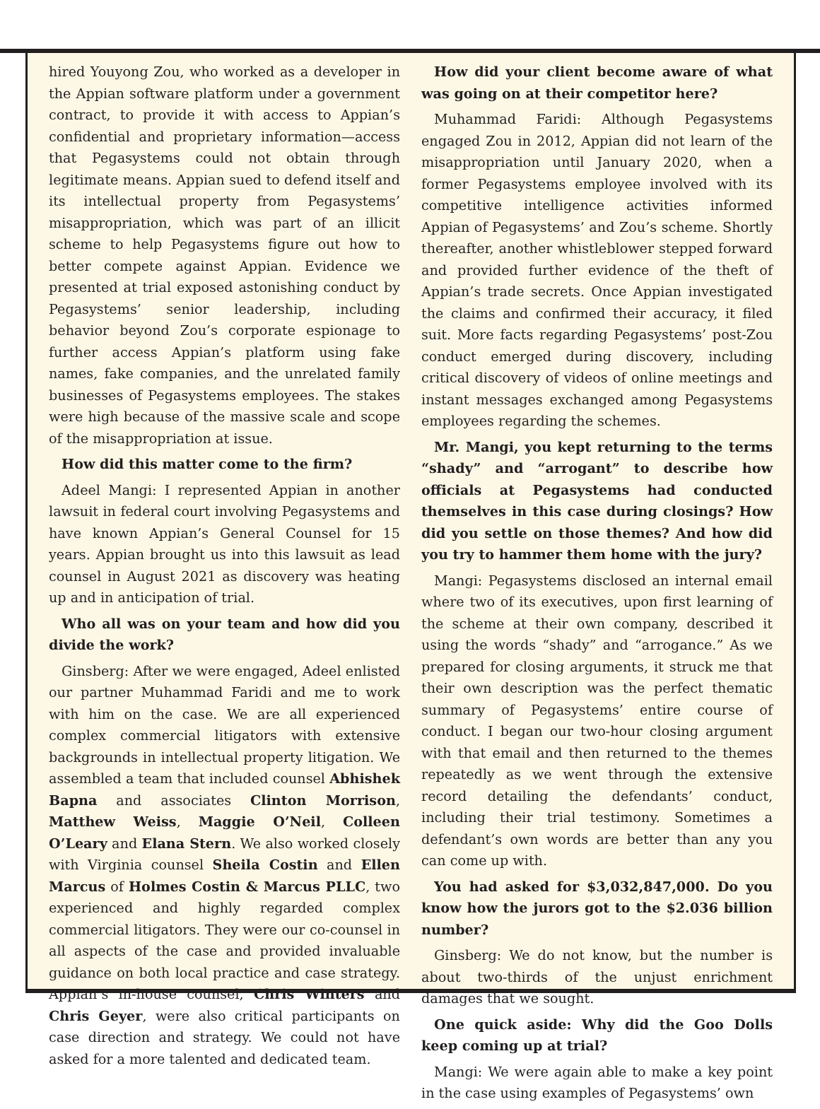hired Youyong Zou, who worked as a developer in the Appian software platform under a government contract, to provide it with access to Appian’s confidential and proprietary information—access that Pegasystems could not obtain through legitimate means. Appian sued to defend itself and its intellectual property from Pegasystems’ misappropriation, which was part of an illicit scheme to help Pegasystems figure out how to better compete against Appian. Evidence we presented at trial exposed astonishing conduct by Pegasystems’ senior leadership, including behavior beyond Zou’s corporate espionage to further access Appian’s platform using fake names, fake companies, and the unrelated family businesses of Pegasystems employees. The stakes were high because of the massive scale and scope of the misappropriation at issue.
How did this matter come to the firm?
Adeel Mangi: I represented Appian in another lawsuit in federal court involving Pegasystems and have known Appian’s General Counsel for 15 years. Appian brought us into this lawsuit as lead counsel in August 2021 as discovery was heating up and in anticipation of trial.
Who all was on your team and how did you divide the work?
Ginsberg: After we were engaged, Adeel enlisted our partner Muhammad Faridi and me to work with him on the case. We are all experienced complex commercial litigators with extensive backgrounds in intellectual property litigation. We assembled a team that included counsel Abhishek Bapna and associates Clinton Morrison, Matthew Weiss, Maggie O’Neil, Colleen O’Leary and Elana Stern. We also worked closely with Virginia counsel Sheila Costin and Ellen Marcus of Holmes Costin & Marcus PLLC, two experienced and highly regarded complex commercial litigators. They were our co-counsel in all aspects of the case and provided invaluable guidance on both local practice and case strategy. Appian’s in-house counsel, Chris Winters and Chris Geyer, were also critical participants on case direction and strategy. We could not have asked for a more talented and dedicated team.
How did your client become aware of what was going on at their competitor here?
Muhammad Faridi: Although Pegasystems engaged Zou in 2012, Appian did not learn of the misappropriation until January 2020, when a former Pegasystems employee involved with its competitive intelligence activities informed Appian of Pegasystems’ and Zou’s scheme. Shortly thereafter, another whistleblower stepped forward and provided further evidence of the theft of Appian’s trade secrets. Once Appian investigated the claims and confirmed their accuracy, it filed suit. More facts regarding Pegasystems’ post-Zou conduct emerged during discovery, including critical discovery of videos of online meetings and instant messages exchanged among Pegasystems employees regarding the schemes.
Mr. Mangi, you kept returning to the terms “shady” and “arrogant” to describe how officials at Pegasystems had conducted themselves in this case during closings? How did you settle on those themes? And how did you try to hammer them home with the jury?
Mangi: Pegasystems disclosed an internal email where two of its executives, upon first learning of the scheme at their own company, described it using the words “shady” and “arrogance.” As we prepared for closing arguments, it struck me that their own description was the perfect thematic summary of Pegasystems’ entire course of conduct. I began our two-hour closing argument with that email and then returned to the themes repeatedly as we went through the extensive record detailing the defendants’ conduct, including their trial testimony. Sometimes a defendant’s own words are better than any you can come up with.
You had asked for $3,032,847,000. Do you know how the jurors got to the $2.036 billion number?
Ginsberg: We do not know, but the number is about two-thirds of the unjust enrichment damages that we sought.
One quick aside: Why did the Goo Dolls keep coming up at trial?
Mangi: We were again able to make a key point in the case using examples of Pegasystems’ own